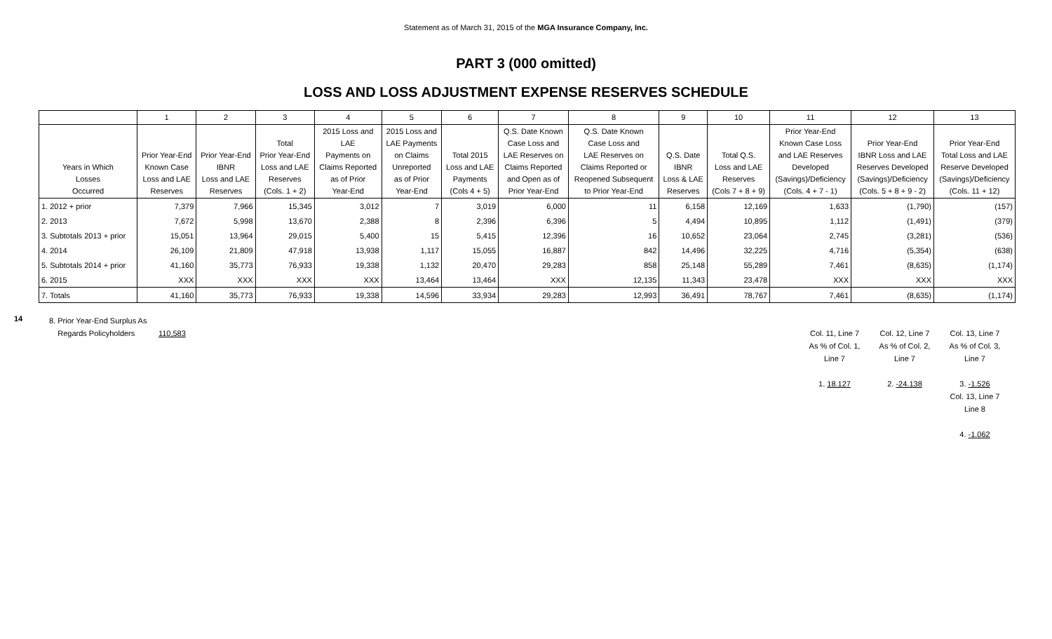Statement as of March 31, 2015 of the MGA Insurance Company, Inc.
PART 3 (000 omitted)
LOSS AND LOSS ADJUSTMENT EXPENSE RESERVES SCHEDULE
| | 1 | 2 | 3 | 4 | 5 | 6 | 7 | 8 | 9 | 10 | 11 | 12 | 13 |
| --- | --- | --- | --- | --- | --- | --- | --- | --- | --- | --- | --- | --- | --- |
| Years in Which Losses Occurred | Prior Year-End Known Case Loss and LAE Reserves | Prior Year-End IBNR Loss and LAE Reserves | Total Prior Year-End Loss and LAE Reserves (Cols. 1 + 2) | 2015 Loss and LAE Payments on Claims Reported as of Prior Year-End | 2015 Loss and LAE Payments on Claims Unreported as of Prior Year-End | Total 2015 Loss and LAE Payments (Cols 4 + 5) | Q.S. Date Known Case Loss and LAE Reserves on Claims Reported and Open as of Prior Year-End | Q.S. Date Known Case Loss and LAE Reserves on Claims Reported or Reopened Subsequent to Prior Year-End | Q.S. Date IBNR Loss & LAE Reserves | Total Q.S. Loss and LAE Reserves (Cols 7 + 8 + 9) | Prior Year-End Known Case Loss and LAE Reserves Developed (Savings)/Deficiency (Cols. 4 + 7 - 1) | Prior Year-End IBNR Loss and LAE Reserves Developed (Savings)/Deficiency (Cols. 5 + 8 + 9 - 2) | Prior Year-End Total Loss and LAE Reserve Developed (Savings)/Deficiency (Cols. 11 + 12) |
| 1. 2012 + prior | 7,379 | 7,966 | 15,345 | 3,012 | 7 | 3,019 | 6,000 | 11 | 6,158 | 12,169 | 1,633 | (1,790) | (157) |
| 2. 2013 | 7,672 | 5,998 | 13,670 | 2,388 | 8 | 2,396 | 6,396 | 5 | 4,494 | 10,895 | 1,112 | (1,491) | (379) |
| 3. Subtotals 2013 + prior | 15,051 | 13,964 | 29,015 | 5,400 | 15 | 5,415 | 12,396 | 16 | 10,652 | 23,064 | 2,745 | (3,281) | (536) |
| 4. 2014 | 26,109 | 21,809 | 47,918 | 13,938 | 1,117 | 15,055 | 16,887 | 842 | 14,496 | 32,225 | 4,716 | (5,354) | (638) |
| 5. Subtotals 2014 + prior | 41,160 | 35,773 | 76,933 | 19,338 | 1,132 | 20,470 | 29,283 | 858 | 25,148 | 55,289 | 7,461 | (8,635) | (1,174) |
| 6. 2015 | XXX | XXX | XXX | XXX | 13,464 | 13,464 | XXX | 12,135 | 11,343 | 23,478 | XXX | XXX | XXX |
| 7. Totals | 41,160 | 35,773 | 76,933 | 19,338 | 14,596 | 33,934 | 29,283 | 12,993 | 36,491 | 78,767 | 7,461 | (8,635) | (1,174) |
14
8. Prior Year-End Surplus As
Regards Policyholders 110,583
Col. 11, Line 7
As % of Col. 1,
Line 7
Col. 12, Line 7
As % of Col. 2,
Line 7
Col. 13, Line 7
As % of Col. 3,
Line 7
1. 18.127 2. -24.138 3. -1.526
Col. 13, Line 7
Line 8
4. -1.062